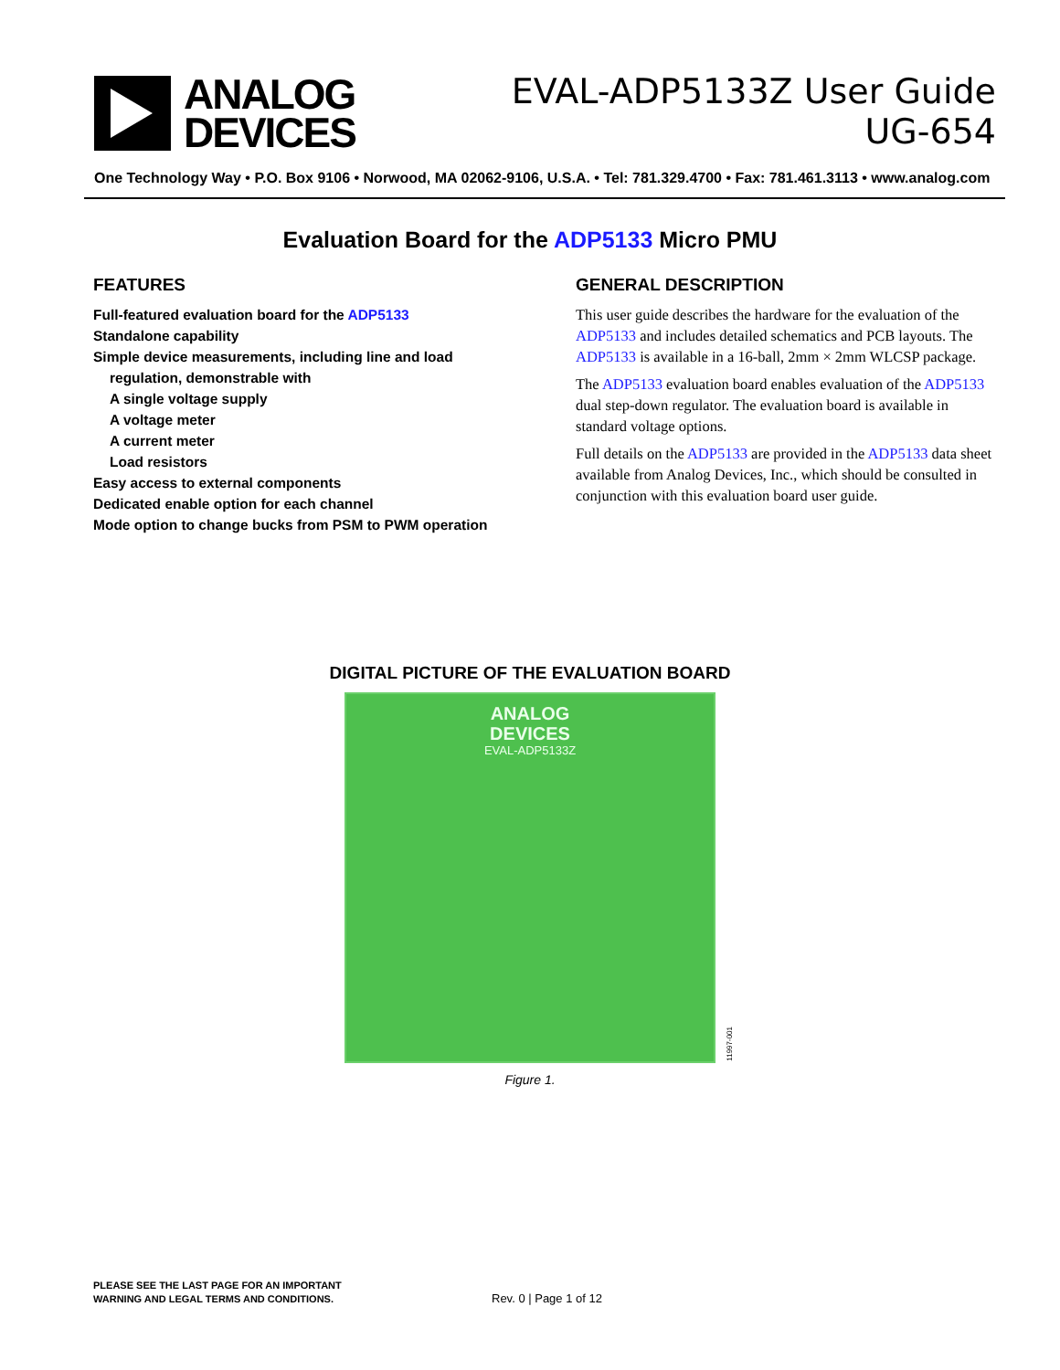ANALOG
DEVICES
EVAL-ADP5133Z User Guide
UG-654
One Technology Way • P.O. Box 9106 • Norwood, MA 02062-9106, U.S.A. • Tel: 781.329.4700 • Fax: 781.461.3113 • www.analog.com
Evaluation Board for the ADP5133 Micro PMU
FEATURES
Full-featured evaluation board for the ADP5133
Standalone capability
Simple device measurements, including line and load
regulation, demonstrable with
A single voltage supply
A voltage meter
A current meter
Load resistors
Easy access to external components
Dedicated enable option for each channel
Mode option to change bucks from PSM to PWM operation
GENERAL DESCRIPTION
This user guide describes the hardware for the evaluation of the ADP5133 and includes detailed schematics and PCB layouts. The ADP5133 is available in a 16-ball, 2mm × 2mm WLCSP package.
The ADP5133 evaluation board enables evaluation of the ADP5133 dual step-down regulator. The evaluation board is available in standard voltage options.
Full details on the ADP5133 are provided in the ADP5133 data sheet available from Analog Devices, Inc., which should be consulted in conjunction with this evaluation board user guide.
DIGITAL PICTURE OF THE EVALUATION BOARD
ANALOG
DEVICES
EVAL-ADP5133Z
11997-001
Figure 1.
PLEASE SEE THE LAST PAGE FOR AN IMPORTANT
WARNING AND LEGAL TERMS AND CONDITIONS.
Rev. 0 | Page 1 of 12